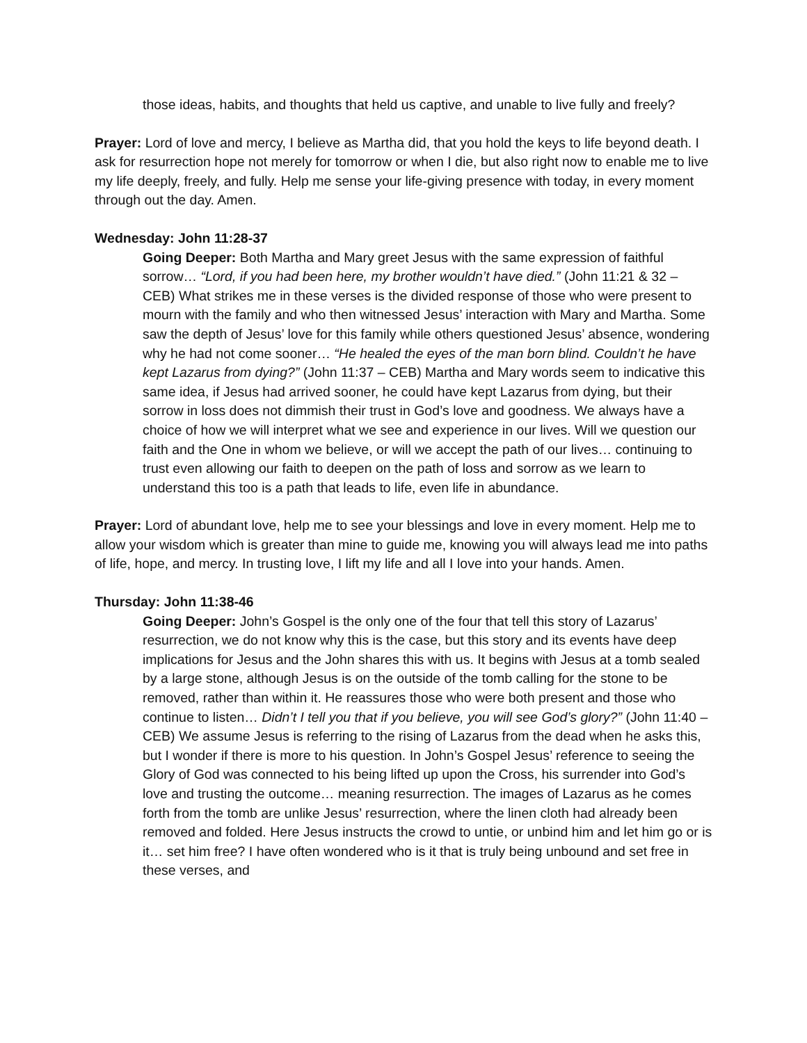those ideas, habits, and thoughts that held us captive, and unable to live fully and freely?
Prayer: Lord of love and mercy, I believe as Martha did, that you hold the keys to life beyond death. I ask for resurrection hope not merely for tomorrow or when I die, but also right now to enable me to live my life deeply, freely, and fully. Help me sense your life-giving presence with today, in every moment through out the day. Amen.
Wednesday: John 11:28-37
Going Deeper: Both Martha and Mary greet Jesus with the same expression of faithful sorrow… “Lord, if you had been here, my brother wouldn’t have died.” (John 11:21 & 32 – CEB) What strikes me in these verses is the divided response of those who were present to mourn with the family and who then witnessed Jesus’ interaction with Mary and Martha. Some saw the depth of Jesus’ love for this family while others questioned Jesus’ absence, wondering why he had not come sooner… “He healed the eyes of the man born blind. Couldn’t he have kept Lazarus from dying?” (John 11:37 – CEB) Martha and Mary words seem to indicative this same idea, if Jesus had arrived sooner, he could have kept Lazarus from dying, but their sorrow in loss does not dimmish their trust in God’s love and goodness. We always have a choice of how we will interpret what we see and experience in our lives. Will we question our faith and the One in whom we believe, or will we accept the path of our lives… continuing to trust even allowing our faith to deepen on the path of loss and sorrow as we learn to understand this too is a path that leads to life, even life in abundance.
Prayer: Lord of abundant love, help me to see your blessings and love in every moment. Help me to allow your wisdom which is greater than mine to guide me, knowing you will always lead me into paths of life, hope, and mercy. In trusting love, I lift my life and all I love into your hands. Amen.
Thursday: John 11:38-46
Going Deeper: John’s Gospel is the only one of the four that tell this story of Lazarus’ resurrection, we do not know why this is the case, but this story and its events have deep implications for Jesus and the John shares this with us. It begins with Jesus at a tomb sealed by a large stone, although Jesus is on the outside of the tomb calling for the stone to be removed, rather than within it. He reassures those who were both present and those who continue to listen… Didn’t I tell you that if you believe, you will see God’s glory?” (John 11:40 – CEB) We assume Jesus is referring to the rising of Lazarus from the dead when he asks this, but I wonder if there is more to his question. In John’s Gospel Jesus’ reference to seeing the Glory of God was connected to his being lifted up upon the Cross, his surrender into God’s love and trusting the outcome… meaning resurrection. The images of Lazarus as he comes forth from the tomb are unlike Jesus’ resurrection, where the linen cloth had already been removed and folded. Here Jesus instructs the crowd to untie, or unbind him and let him go or is it… set him free? I have often wondered who is it that is truly being unbound and set free in these verses, and